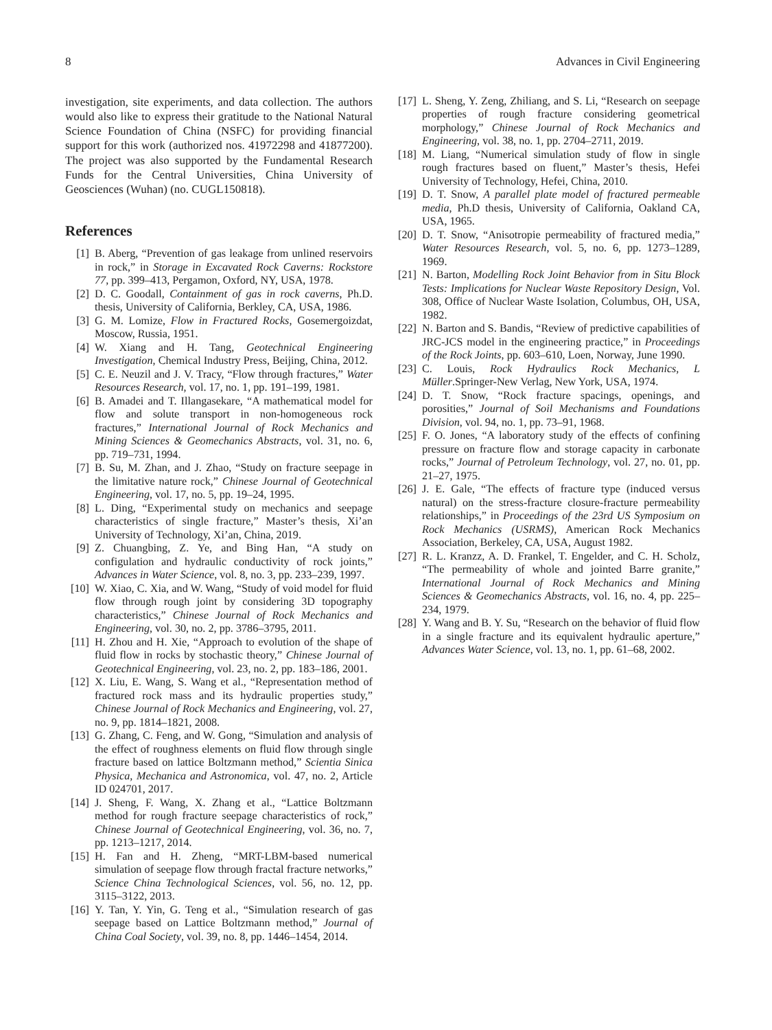8 Advances in Civil Engineering
investigation, site experiments, and data collection. The authors would also like to express their gratitude to the National Natural Science Foundation of China (NSFC) for providing financial support for this work (authorized nos. 41972298 and 41877200). The project was also supported by the Fundamental Research Funds for the Central Universities, China University of Geosciences (Wuhan) (no. CUGL150818).
References
[1] B. Aberg, “Prevention of gas leakage from unlined reservoirs in rock,” in Storage in Excavated Rock Caverns: Rockstore 77, pp. 399–413, Pergamon, Oxford, NY, USA, 1978.
[2] D. C. Goodall, Containment of gas in rock caverns, Ph.D. thesis, University of California, Berkley, CA, USA, 1986.
[3] G. M. Lomize, Flow in Fractured Rocks, Gosemergoizdat, Moscow, Russia, 1951.
[4] W. Xiang and H. Tang, Geotechnical Engineering Investigation, Chemical Industry Press, Beijing, China, 2012.
[5] C. E. Neuzil and J. V. Tracy, “Flow through fractures,” Water Resources Research, vol. 17, no. 1, pp. 191–199, 1981.
[6] B. Amadei and T. Illangasekare, “A mathematical model for flow and solute transport in non-homogeneous rock fractures,” International Journal of Rock Mechanics and Mining Sciences & Geomechanics Abstracts, vol. 31, no. 6, pp. 719–731, 1994.
[7] B. Su, M. Zhan, and J. Zhao, “Study on fracture seepage in the limitative nature rock,” Chinese Journal of Geotechnical Engineering, vol. 17, no. 5, pp. 19–24, 1995.
[8] L. Ding, “Experimental study on mechanics and seepage characteristics of single fracture,” Master’s thesis, Xi’an University of Technology, Xi’an, China, 2019.
[9] Z. Chuangbing, Z. Ye, and Bing Han, “A study on configulation and hydraulic conductivity of rock joints,” Advances in Water Science, vol. 8, no. 3, pp. 233–239, 1997.
[10] W. Xiao, C. Xia, and W. Wang, “Study of void model for fluid flow through rough joint by considering 3D topography characteristics,” Chinese Journal of Rock Mechanics and Engineering, vol. 30, no. 2, pp. 3786–3795, 2011.
[11] H. Zhou and H. Xie, “Approach to evolution of the shape of fluid flow in rocks by stochastic theory,” Chinese Journal of Geotechnical Engineering, vol. 23, no. 2, pp. 183–186, 2001.
[12] X. Liu, E. Wang, S. Wang et al., “Representation method of fractured rock mass and its hydraulic properties study,” Chinese Journal of Rock Mechanics and Engineering, vol. 27, no. 9, pp. 1814–1821, 2008.
[13] G. Zhang, C. Feng, and W. Gong, “Simulation and analysis of the effect of roughness elements on fluid flow through single fracture based on lattice Boltzmann method,” Scientia Sinica Physica, Mechanica and Astronomica, vol. 47, no. 2, Article ID 024701, 2017.
[14] J. Sheng, F. Wang, X. Zhang et al., “Lattice Boltzmann method for rough fracture seepage characteristics of rock,” Chinese Journal of Geotechnical Engineering, vol. 36, no. 7, pp. 1213–1217, 2014.
[15] H. Fan and H. Zheng, “MRT-LBM-based numerical simulation of seepage flow through fractal fracture networks,” Science China Technological Sciences, vol. 56, no. 12, pp. 3115–3122, 2013.
[16] Y. Tan, Y. Yin, G. Teng et al., “Simulation research of gas seepage based on Lattice Boltzmann method,” Journal of China Coal Society, vol. 39, no. 8, pp. 1446–1454, 2014.
[17] L. Sheng, Y. Zeng, Zhiliang, and S. Li, “Research on seepage properties of rough fracture considering geometrical morphology,” Chinese Journal of Rock Mechanics and Engineering, vol. 38, no. 1, pp. 2704–2711, 2019.
[18] M. Liang, “Numerical simulation study of flow in single rough fractures based on fluent,” Master’s thesis, Hefei University of Technology, Hefei, China, 2010.
[19] D. T. Snow, A parallel plate model of fractured permeable media, Ph.D thesis, University of California, Oakland CA, USA, 1965.
[20] D. T. Snow, “Anisotropie permeability of fractured media,” Water Resources Research, vol. 5, no. 6, pp. 1273–1289, 1969.
[21] N. Barton, Modelling Rock Joint Behavior from in Situ Block Tests: Implications for Nuclear Waste Repository Design, Vol. 308, Office of Nuclear Waste Isolation, Columbus, OH, USA, 1982.
[22] N. Barton and S. Bandis, “Review of predictive capabilities of JRC-JCS model in the engineering practice,” in Proceedings of the Rock Joints, pp. 603–610, Loen, Norway, June 1990.
[23] C. Louis, Rock Hydraulics Rock Mechanics, L Müller.Springer-New Verlag, New York, USA, 1974.
[24] D. T. Snow, “Rock fracture spacings, openings, and porosities,” Journal of Soil Mechanisms and Foundations Division, vol. 94, no. 1, pp. 73–91, 1968.
[25] F. O. Jones, “A laboratory study of the effects of confining pressure on fracture flow and storage capacity in carbonate rocks,” Journal of Petroleum Technology, vol. 27, no. 01, pp. 21–27, 1975.
[26] J. E. Gale, “The effects of fracture type (induced versus natural) on the stress-fracture closure-fracture permeability relationships,” in Proceedings of the 23rd US Symposium on Rock Mechanics (USRMS), American Rock Mechanics Association, Berkeley, CA, USA, August 1982.
[27] R. L. Kranzz, A. D. Frankel, T. Engelder, and C. H. Scholz, “The permeability of whole and jointed Barre granite,” International Journal of Rock Mechanics and Mining Sciences & Geomechanics Abstracts, vol. 16, no. 4, pp. 225–234, 1979.
[28] Y. Wang and B. Y. Su, “Research on the behavior of fluid flow in a single fracture and its equivalent hydraulic aperture,” Advances Water Science, vol. 13, no. 1, pp. 61–68, 2002.